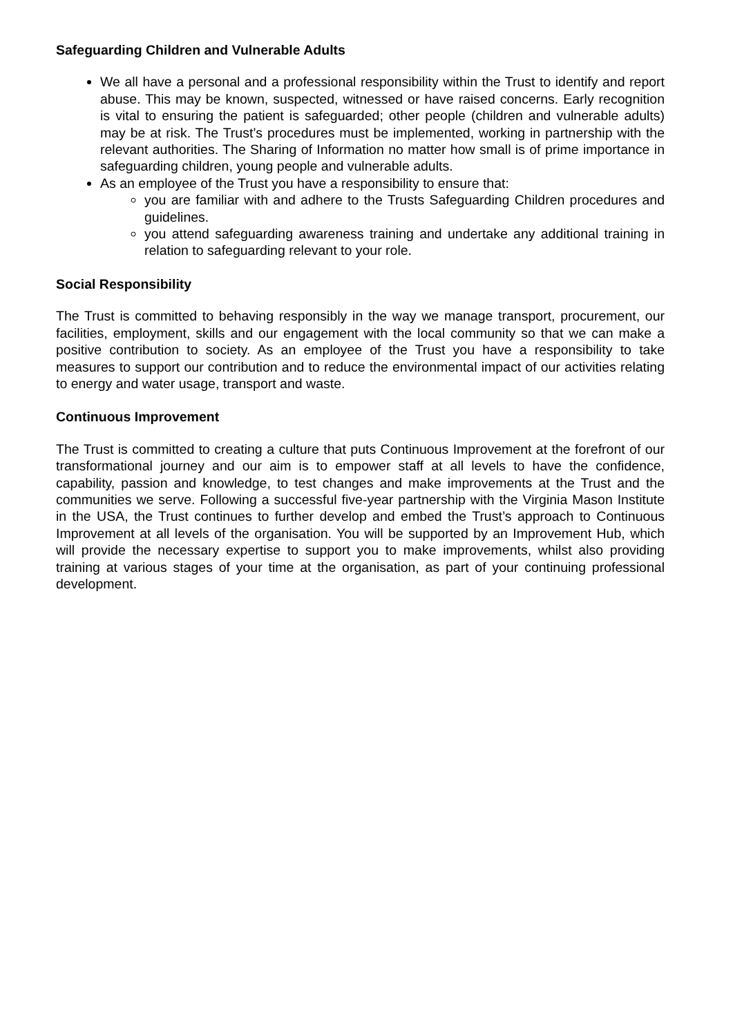Safeguarding Children and Vulnerable Adults
We all have a personal and a professional responsibility within the Trust to identify and report abuse. This may be known, suspected, witnessed or have raised concerns. Early recognition is vital to ensuring the patient is safeguarded; other people (children and vulnerable adults) may be at risk. The Trust’s procedures must be implemented, working in partnership with the relevant authorities. The Sharing of Information no matter how small is of prime importance in safeguarding children, young people and vulnerable adults.
As an employee of the Trust you have a responsibility to ensure that:
you are familiar with and adhere to the Trusts Safeguarding Children procedures and guidelines.
you attend safeguarding awareness training and undertake any additional training in relation to safeguarding relevant to your role.
Social Responsibility
The Trust is committed to behaving responsibly in the way we manage transport, procurement, our facilities, employment, skills and our engagement with the local community so that we can make a positive contribution to society. As an employee of the Trust you have a responsibility to take measures to support our contribution and to reduce the environmental impact of our activities relating to energy and water usage, transport and waste.
Continuous Improvement
The Trust is committed to creating a culture that puts Continuous Improvement at the forefront of our transformational journey and our aim is to empower staff at all levels to have the confidence, capability, passion and knowledge, to test changes and make improvements at the Trust and the communities we serve. Following a successful five-year partnership with the Virginia Mason Institute in the USA, the Trust continues to further develop and embed the Trust’s approach to Continuous Improvement at all levels of the organisation. You will be supported by an Improvement Hub, which will provide the necessary expertise to support you to make improvements, whilst also providing training at various stages of your time at the organisation, as part of your continuing professional development.